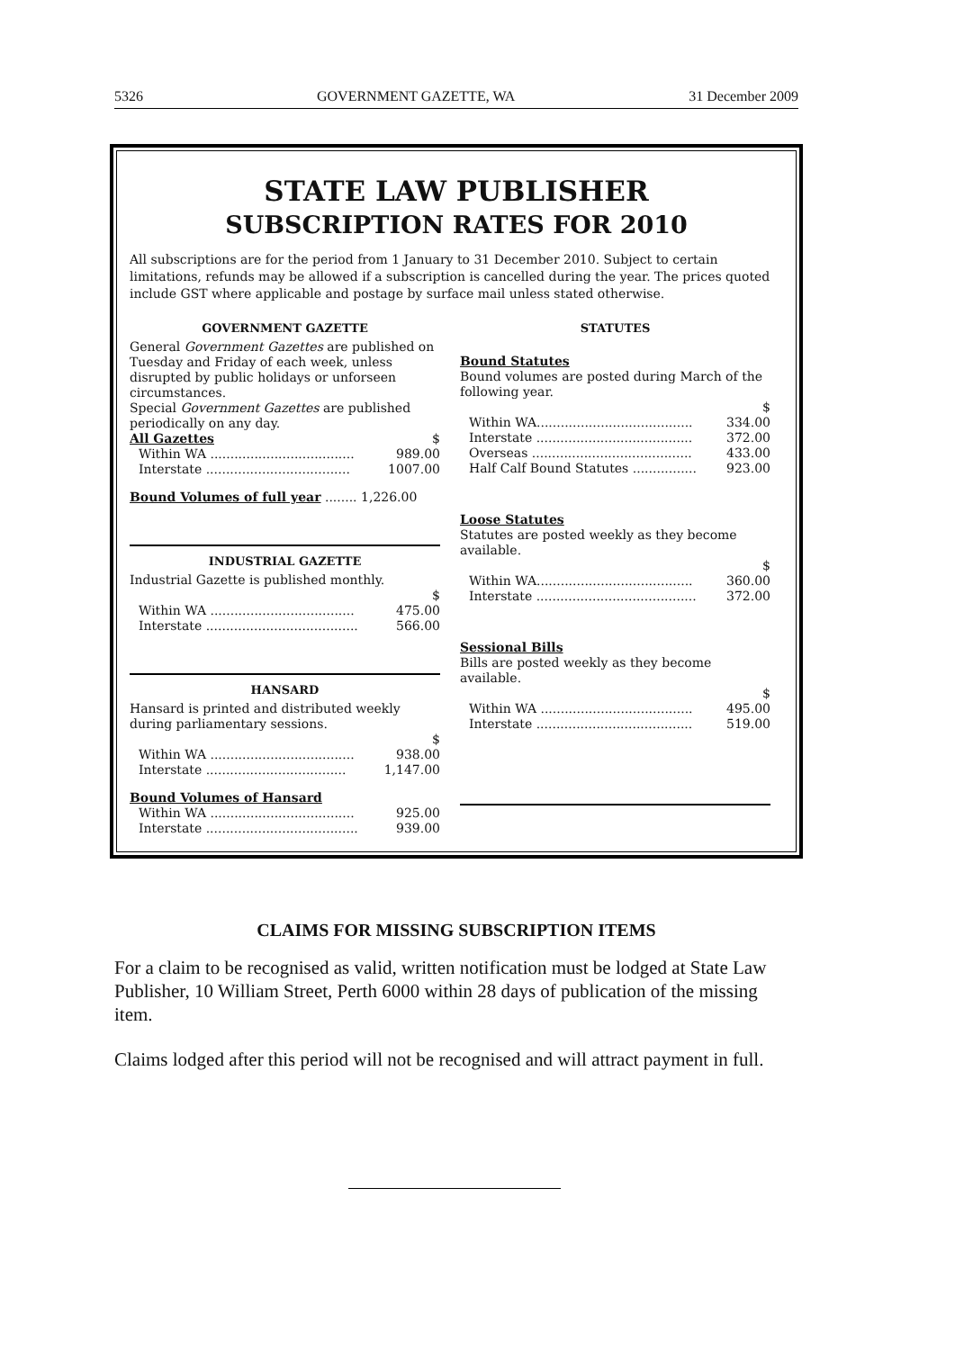5326 GOVERNMENT GAZETTE, WA 31 December 2009
STATE LAW PUBLISHER
SUBSCRIPTION RATES FOR 2010
All subscriptions are for the period from 1 January to 31 December 2010. Subject to certain limitations, refunds may be allowed if a subscription is cancelled during the year. The prices quoted include GST where applicable and postage by surface mail unless stated otherwise.
GOVERNMENT GAZETTE
General Government Gazettes are published on Tuesday and Friday of each week, unless disrupted by public holidays or unforseen circumstances.
Special Government Gazettes are published periodically on any day.
| All Gazettes | $ |
| Within WA .................................... | 989.00 |
| Interstate .................................... | 1007.00 |
Bound Volumes of full year ........ 1,226.00
INDUSTRIAL GAZETTE
Industrial Gazette is published monthly.
| | $ |
| Within WA .................................... | 475.00 |
| Interstate ...................................... | 566.00 |
HANSARD
Hansard is printed and distributed weekly during parliamentary sessions.
| | $ |
| Within WA .................................... | 938.00 |
| Interstate ................................... | 1,147.00 |
Bound Volumes of Hansard
| Within WA .................................... | 925.00 |
| Interstate ...................................... | 939.00 |
STATUTES
Bound Statutes
Bound volumes are posted during March of the following year.
| | $ |
| Within WA....................................... | 334.00 |
| Interstate ....................................... | 372.00 |
| Overseas ........................................ | 433.00 |
| Half Calf Bound Statutes ................ | 923.00 |
Loose Statutes
Statutes are posted weekly as they become available.
| | $ |
| Within WA....................................... | 360.00 |
| Interstate ........................................ | 372.00 |
Sessional Bills
Bills are posted weekly as they become available.
| | $ |
| Within WA ...................................... | 495.00 |
| Interstate ....................................... | 519.00 |
CLAIMS FOR MISSING SUBSCRIPTION ITEMS
For a claim to be recognised as valid, written notification must be lodged at State Law Publisher, 10 William Street, Perth 6000 within 28 days of publication of the missing item.
Claims lodged after this period will not be recognised and will attract payment in full.